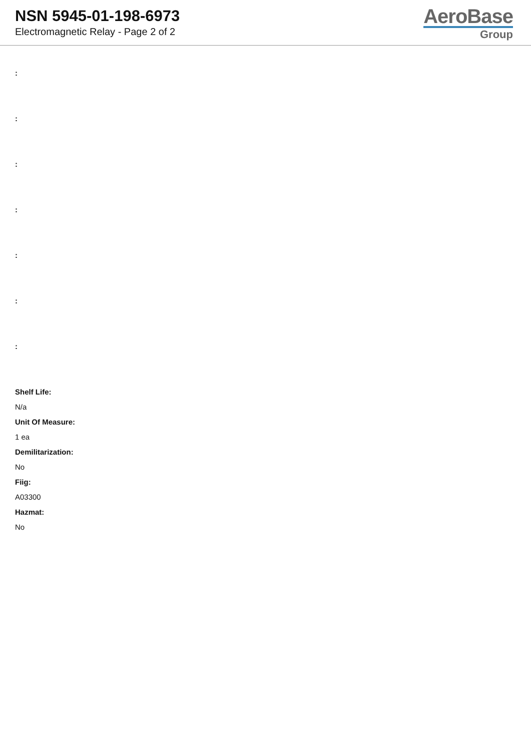NSN 5945-01-198-6973
Electromagnetic Relay - Page 2 of 2
AeroBase
Group
:
:
:
:
:
:
:
Shelf Life:
N/a
Unit Of Measure:
1 ea
Demilitarization:
No
Fiig:
A03300
Hazmat:
No